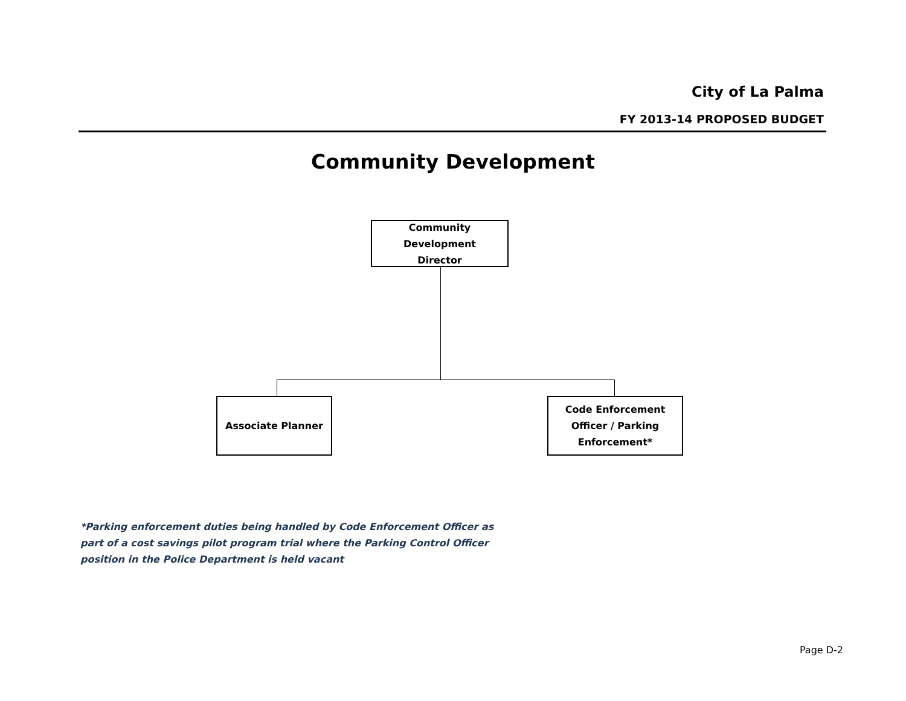City of La Palma
FY 2013-14 PROPOSED BUDGET
Community Development
Community Development
Director
Associate Planner
Code Enforcement
Officer / Parking
Enforcement*
*Parking enforcement duties being handled by Code Enforcement Officer as part of a cost savings pilot program trial where the Parking Control Officer position in the Police Department is held vacant
Page D-2